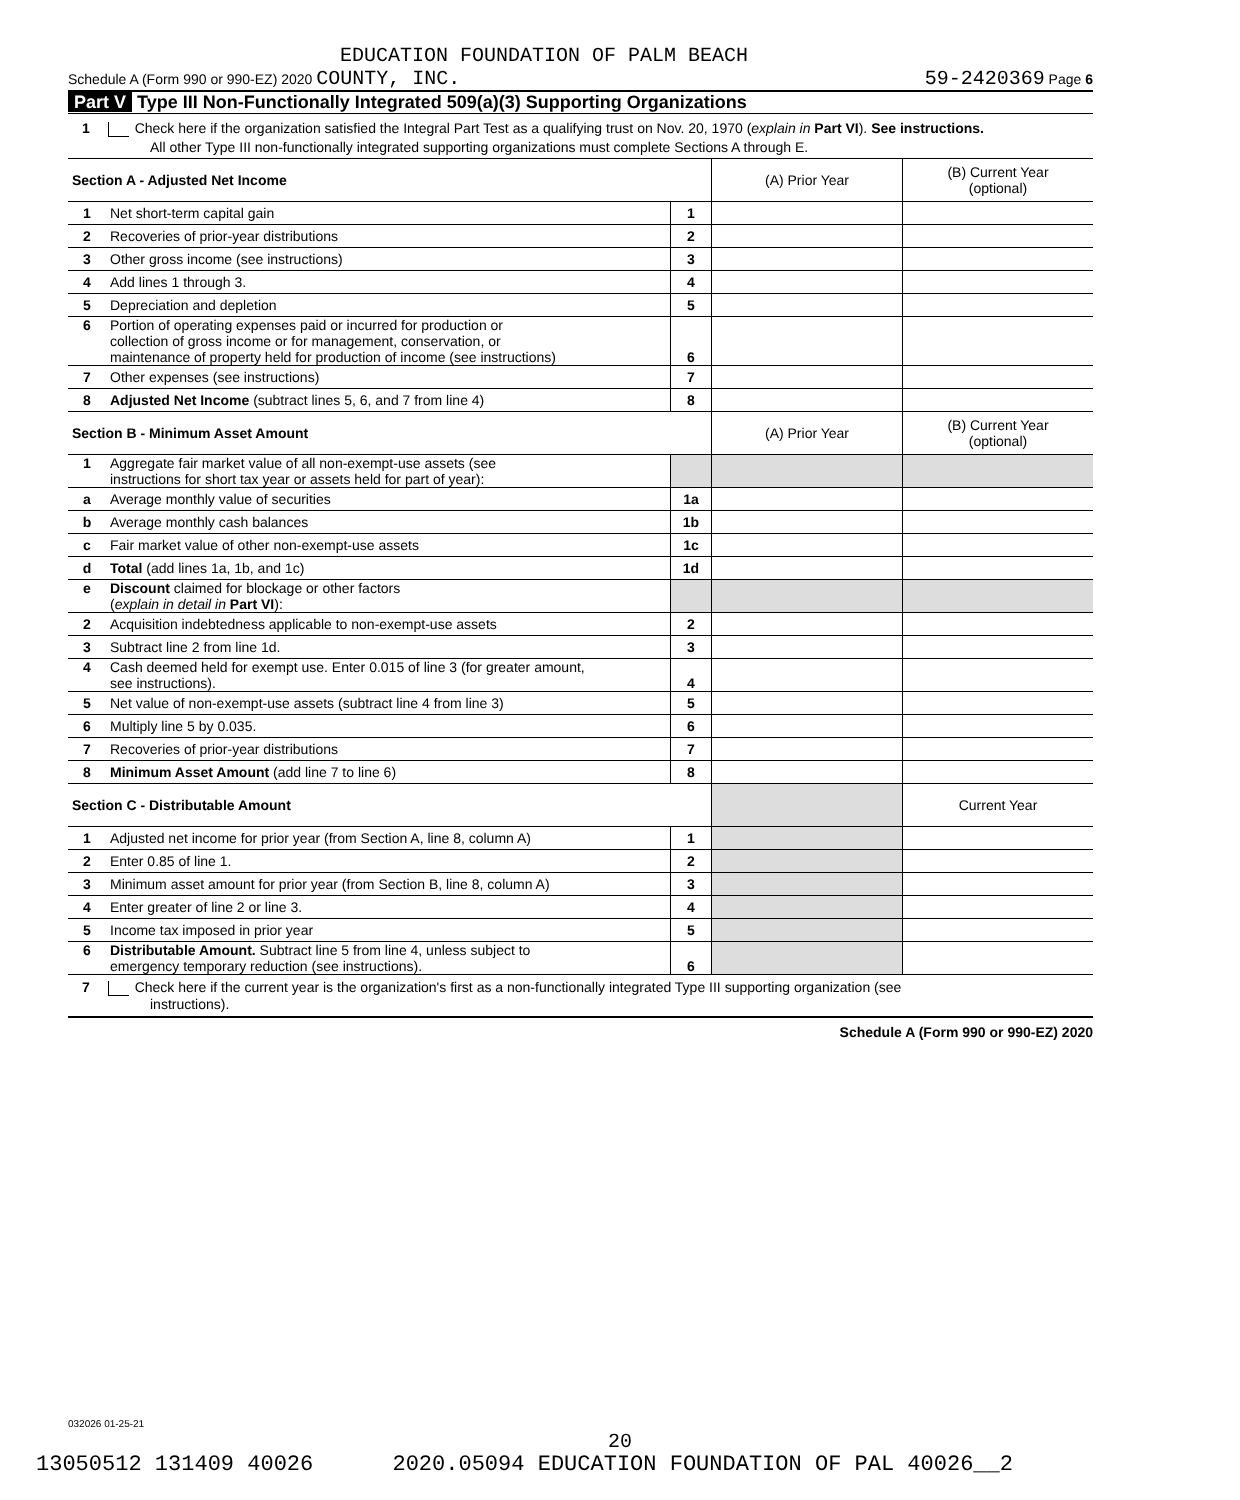EDUCATION FOUNDATION OF PALM BEACH
Schedule A (Form 990 or 990-EZ) 2020 COUNTY, INC. 59-2420369 Page 6
Part V Type III Non-Functionally Integrated 509(a)(3) Supporting Organizations
1 Check here if the organization satisfied the Integral Part Test as a qualifying trust on Nov. 20, 1970 (explain in Part VI). See instructions.
All other Type III non-functionally integrated supporting organizations must complete Sections A through E.
| Section A - Adjusted Net Income | | | (A) Prior Year | (B) Current Year (optional) |
| 1 | Net short-term capital gain | 1 | | |
| 2 | Recoveries of prior-year distributions | 2 | | |
| 3 | Other gross income (see instructions) | 3 | | |
| 4 | Add lines 1 through 3. | 4 | | |
| 5 | Depreciation and depletion | 5 | | |
| 6 | Portion of operating expenses paid or incurred for production or collection of gross income or for management, conservation, or maintenance of property held for production of income (see instructions) | 6 | | |
| 7 | Other expenses (see instructions) | 7 | | |
| 8 | Adjusted Net Income (subtract lines 5, 6, and 7 from line 4) | 8 | | |
| Section B - Minimum Asset Amount | | | (A) Prior Year | (B) Current Year (optional) |
| 1 | Aggregate fair market value of all non-exempt-use assets (see instructions for short tax year or assets held for part of year): | | | |
| a | Average monthly value of securities | 1a | | |
| b | Average monthly cash balances | 1b | | |
| c | Fair market value of other non-exempt-use assets | 1c | | |
| d | Total (add lines 1a, 1b, and 1c) | 1d | | |
| e | Discount claimed for blockage or other factors ( explain in detail in Part VI ): | | | |
| 2 | Acquisition indebtedness applicable to non-exempt-use assets | 2 | | |
| 3 | Subtract line 2 from line 1d. | 3 | | |
| 4 | Cash deemed held for exempt use. Enter 0.015 of line 3 (for greater amount, see instructions). | 4 | | |
| 5 | Net value of non-exempt-use assets (subtract line 4 from line 3) | 5 | | |
| 6 | Multiply line 5 by 0.035. | 6 | | |
| 7 | Recoveries of prior-year distributions | 7 | | |
| 8 | Minimum Asset Amount (add line 7 to line 6) | 8 | | |
| Section C - Distributable Amount | | | | Current Year |
| 1 | Adjusted net income for prior year (from Section A, line 8, column A) | 1 | | |
| 2 | Enter 0.85 of line 1. | 2 | | |
| 3 | Minimum asset amount for prior year (from Section B, line 8, column A) | 3 | | |
| 4 | Enter greater of line 2 or line 3. | 4 | | |
| 5 | Income tax imposed in prior year | 5 | | |
| 6 | Distributable Amount. Subtract line 5 from line 4, unless subject to emergency temporary reduction (see instructions). | 6 | | |
7 Check here if the current year is the organization's first as a non-functionally integrated Type III supporting organization (see
instructions).
Schedule A (Form 990 or 990-EZ) 2020
032026 01-25-21
20
13050512 131409 40026 2020.05094 EDUCATION FOUNDATION OF PAL 40026__2